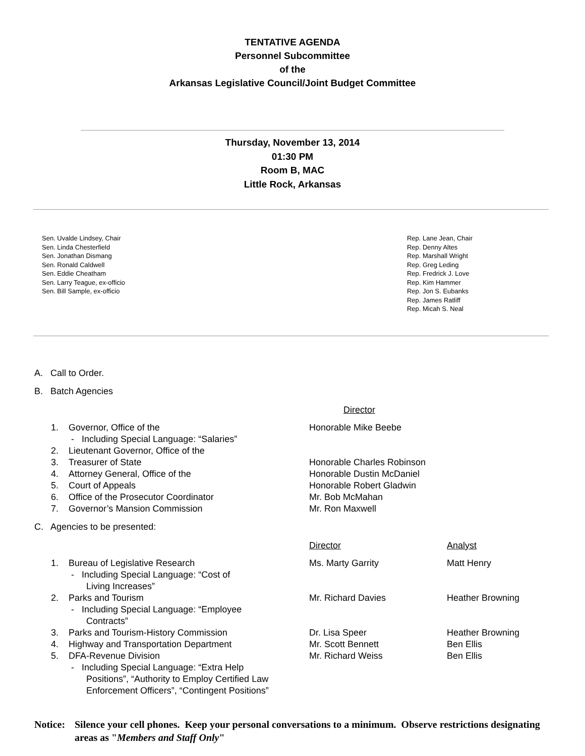TENTATIVE AGENDA
Personnel Subcommittee
of the
Arkansas Legislative Council/Joint Budget Committee
Thursday, November 13, 2014
01:30 PM
Room B, MAC
Little Rock, Arkansas
Sen. Uvalde Lindsey, Chair
Sen. Linda Chesterfield
Sen. Jonathan Dismang
Sen. Ronald Caldwell
Sen. Eddie Cheatham
Sen. Larry Teague, ex-officio
Sen. Bill Sample, ex-officio
Rep. Lane Jean, Chair
Rep. Denny Altes
Rep. Marshall Wright
Rep. Greg Leding
Rep. Fredrick J. Love
Rep. Kim Hammer
Rep. Jon S. Eubanks
Rep. James Ratliff
Rep. Micah S. Neal
A. Call to Order.
B. Batch Agencies
| | | Director |
| 1. | Governor, Office of the - Including Special Language: “Salaries” | Honorable Mike Beebe |
| 2. | Lieutenant Governor, Office of the | |
| 3. | Treasurer of State | Honorable Charles Robinson |
| 4. | Attorney General, Office of the | Honorable Dustin McDaniel |
| 5. | Court of Appeals | Honorable Robert Gladwin |
| 6. | Office of the Prosecutor Coordinator | Mr. Bob McMahan |
| 7. | Governor’s Mansion Commission | Mr. Ron Maxwell |
C. Agencies to be presented:
| | | Director | Analyst |
| 1. | Bureau of Legislative Research - Including Special Language: “Cost of Living Increases” | Ms. Marty Garrity | Matt Henry |
| 2. | Parks and Tourism - Including Special Language: “Employee Contracts” | Mr. Richard Davies | Heather Browning |
| 3. | Parks and Tourism-History Commission | Dr. Lisa Speer | Heather Browning |
| 4. | Highway and Transportation Department | Mr. Scott Bennett | Ben Ellis |
| 5. | DFA-Revenue Division - Including Special Language: “Extra Help Positions”, “Authority to Employ Certified Law Enforcement Officers”, “Contingent Positions” | Mr. Richard Weiss | Ben Ellis |
Notice:
Silence your cell phones. Keep your personal conversations to a minimum. Observe restrictions designating areas as "Members and Staff Only"